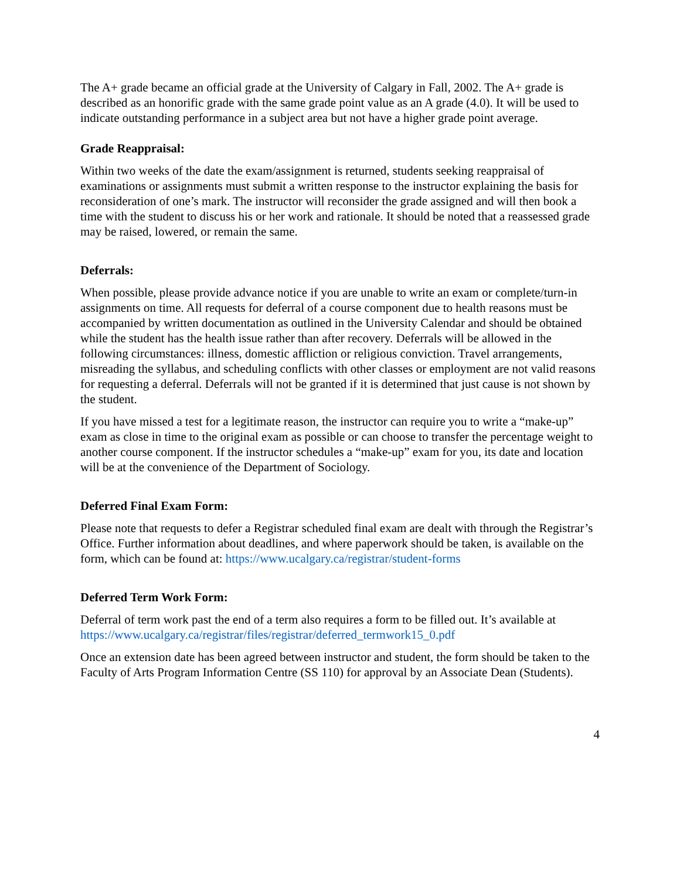The A+ grade became an official grade at the University of Calgary in Fall, 2002. The A+ grade is described as an honorific grade with the same grade point value as an A grade (4.0). It will be used to indicate outstanding performance in a subject area but not have a higher grade point average.
Grade Reappraisal:
Within two weeks of the date the exam/assignment is returned, students seeking reappraisal of examinations or assignments must submit a written response to the instructor explaining the basis for reconsideration of one’s mark. The instructor will reconsider the grade assigned and will then book a time with the student to discuss his or her work and rationale. It should be noted that a reassessed grade may be raised, lowered, or remain the same.
Deferrals:
When possible, please provide advance notice if you are unable to write an exam or complete/turn-in assignments on time. All requests for deferral of a course component due to health reasons must be accompanied by written documentation as outlined in the University Calendar and should be obtained while the student has the health issue rather than after recovery. Deferrals will be allowed in the following circumstances: illness, domestic affliction or religious conviction. Travel arrangements, misreading the syllabus, and scheduling conflicts with other classes or employment are not valid reasons for requesting a deferral. Deferrals will not be granted if it is determined that just cause is not shown by the student.
If you have missed a test for a legitimate reason, the instructor can require you to write a “make-up” exam as close in time to the original exam as possible or can choose to transfer the percentage weight to another course component. If the instructor schedules a “make-up” exam for you, its date and location will be at the convenience of the Department of Sociology.
Deferred Final Exam Form:
Please note that requests to defer a Registrar scheduled final exam are dealt with through the Registrar’s Office. Further information about deadlines, and where paperwork should be taken, is available on the form, which can be found at: https://www.ucalgary.ca/registrar/student-forms
Deferred Term Work Form:
Deferral of term work past the end of a term also requires a form to be filled out. It’s available at https://www.ucalgary.ca/registrar/files/registrar/deferred_termwork15_0.pdf
Once an extension date has been agreed between instructor and student, the form should be taken to the Faculty of Arts Program Information Centre (SS 110) for approval by an Associate Dean (Students).
4